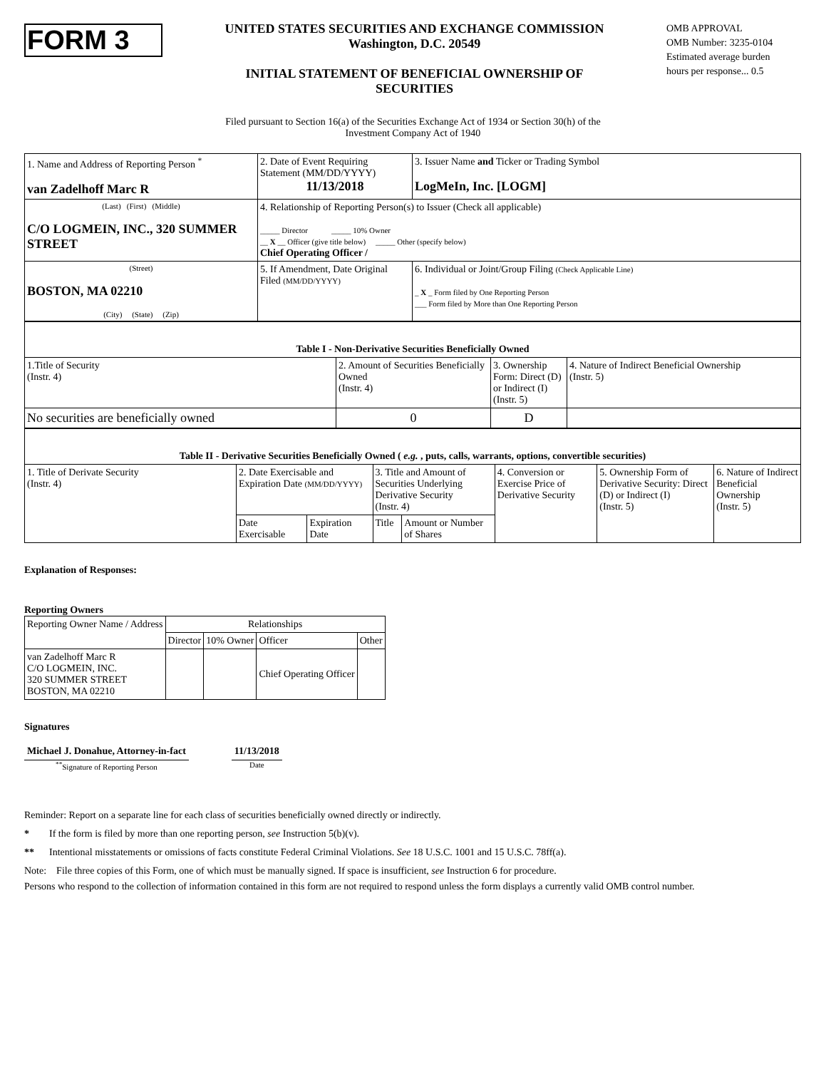FORM 3
UNITED STATES SECURITIES AND EXCHANGE COMMISSION
Washington, D.C. 20549
INITIAL STATEMENT OF BENEFICIAL OWNERSHIP OF
SECURITIES
OMB APPROVAL
OMB Number: 3235-0104
Estimated average burden
hours per response... 0.5
Filed pursuant to Section 16(a) of the Securities Exchange Act of 1934 or Section 30(h) of the
Investment Company Act of 1940
| 1. Name and Address of Reporting Person <sup>*</sup> van Zadelhoff Marc R | 2. Date of Event Requiring Statement (MM/DD/YYYY) 11/13/2018 | 3. Issuer Name and Ticker or Trading Symbol LogMeIn, Inc. [LOGM] |
| (Last) (First) (Middle) C/O LOGMEIN, INC., 320 SUMMER STREET | 4. Relationship of Reporting Person(s) to Issuer (Check all applicable) _____ Director _____ 10% Owner __ X __ Officer (give title below) _____ Other (specify below) Chief Operating Officer / | |
| (Street) BOSTON, MA 02210 (City) (State) (Zip) | 5. If Amendment, Date Original Filed (MM/DD/YYYY) | 6. Individual or Joint/Group Filing (Check Applicable Line) _ X _ Form filed by One Reporting Person ___ Form filed by More than One Reporting Person |
| Table I - Non-Derivative Securities Beneficially Owned | | | |
| --- | --- | --- | --- |
| 1.Title of Security (Instr. 4) | 2. Amount of Securities Beneficially Owned (Instr. 4) | 3. Ownership Form: Direct (D) or Indirect (I) (Instr. 5) | 4. Nature of Indirect Beneficial Ownership (Instr. 5) |
| No securities are beneficially owned | 0 | D | |
| Table II - Derivative Securities Beneficially Owned ( e.g. , puts, calls, warrants, options, convertible securities) | | | | | | | |
| --- | --- | --- | --- | --- | --- | --- | --- |
| 1. Title of Derivate Security (Instr. 4) | 2. Date Exercisable and Expiration Date (MM/DD/YYYY) | | 3. Title and Amount of Securities Underlying Derivative Security (Instr. 4) | | 4. Conversion or Exercise Price of Derivative Security | 5. Ownership Form of Derivative Security: Direct (D) or Indirect (I) (Instr. 5) | 6. Nature of Indirect Beneficial Ownership (Instr. 5) |
| | Date Exercisable | Expiration Date | Title | Amount or Number of Shares | | | |
Explanation of Responses:
Reporting Owners
| Reporting Owner Name / Address | Relationships | | | |
| | Director | 10% Owner | Officer | Other |
| van Zadelhoff Marc R C/O LOGMEIN, INC. 320 SUMMER STREET BOSTON, MA 02210 | | | Chief Operating Officer | |
Signatures
Michael J. Donahue, Attorney-in-fact
<sup>**</sup> Signature of Reporting Person
11/13/2018
Date
Reminder: Report on a separate line for each class of securities beneficially owned directly or indirectly.
* If the form is filed by more than one reporting person, see Instruction 5(b)(v).
** Intentional misstatements or omissions of facts constitute Federal Criminal Violations. See 18 U.S.C. 1001 and 15 U.S.C. 78ff(a).
Note: File three copies of this Form, one of which must be manually signed. If space is insufficient, see Instruction 6 for procedure.
Persons who respond to the collection of information contained in this form are not required to respond unless the form displays a currently valid OMB control number.